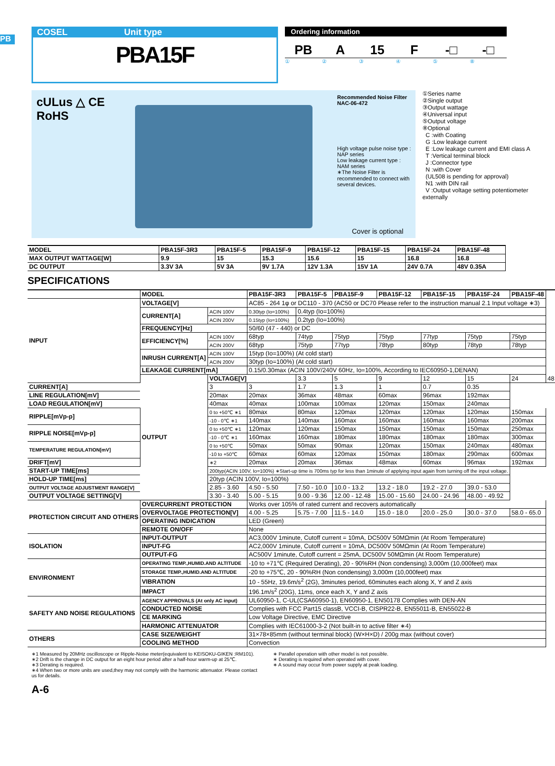PB
COSEL Unit type
PBA15F
Ordering information
PB A 15 F -□ -□
① ② ③ ④ ⑤ ⑧
cULus △ CE
RoHS
Recommended Noise Filter
NAC-06-472
High voltage pulse noise type : NAP series
Low leakage current type : NAM series
∗The Noise Filter is recommended to connect with several devices.
Cover is optional
①Series name
②Single output
③Output wattage
④Universal input
⑤Output voltage
⑧Optional
C :with Coating
G :Low leakage current
E :Low leakage current and EMI class A
T :Vertical terminal block
J :Connector type
N :with Cover
(UL508 is pending for approval)
N1 :with DIN rail
V :Output voltage setting potentiometer externally
| MODEL | PBA15F-3R3 | PBA15F-5 | PBA15F-9 | PBA15F-12 | PBA15F-15 | PBA15F-24 | PBA15F-48 |
| --- | --- | --- | --- | --- | --- | --- | --- |
| MAX OUTPUT WATTAGE[W] | 9.9 | 15 | 15.3 | 15.6 | 15 | 16.8 | 16.8 |
| DC OUTPUT | 3.3V 3A | 5V 3A | 9V 1.7A | 12V 1.3A | 15V 1A | 24V 0.7A | 48V 0.35A |
SPECIFICATIONS
| | MODEL | | PBA15F-3R3 | PBA15F-5 | PBA15F-9 | PBA15F-12 | PBA15F-15 | PBA15F-24 | PBA15F-48 | |
| INPUT | VOLTAGE[V] | | AC85 - 264 1φ or DC110 - 370 (AC50 or DC70 Please refer to the instruction manual 2.1 Input voltage ∗3) | | | | | | | |
| | CURRENT[A] | ACIN 100V | 0.30typ (Io=100%) | 0.4typ (Io=100%) | | | | | | |
| | | ACIN 200V | 0.15typ (Io=100%) | 0.2typ (Io=100%) | | | | | | |
| | FREQUENCY[Hz] | | 50/60 (47 - 440) or DC | | | | | | | |
| | EFFICIENCY[%] | ACIN 100V | 68typ | 74typ | 75typ | 75typ | 77typ | 75typ | 75typ | |
| | | ACIN 200V | 68typ | 75typ | 77typ | 78typ | 80typ | 78typ | 78typ | |
| | INRUSH CURRENT[A] | ACIN 100V | 15typ (Io=100%) (At cold start) | | | | | | | |
| | | ACIN 200V | 30typ (Io=100%) (At cold start) | | | | | | | |
| | LEAKAGE CURRENT[mA] | | 0.15/0.30max (ACIN 100V/240V 60Hz, Io=100%, According to IEC60950-1,DENAN) | | | | | | | |
| | OUTPUT | VOLTAGE[V] | | 3.3 | 5 | 9 | 12 | 15 | 24 | 48 |
| CURRENT[A] | | 3 | 3 | 1.7 | 1.3 | 1 | 0.7 | 0.35 | | |
| LINE REGULATION[mV] | | 20max | 20max | 36max | 48max | 60max | 96max | 192max | | |
| LOAD REGULATION[mV] | | 40max | 40max | 100max | 100max | 120max | 150max | 240max | | |
| RIPPLE[mVp-p] | | 0 to +50℃ ∗1 | 80max | 80max | 120max | 120max | 120max | 120max | 150max | |
| | | -10 - 0℃ ∗1 | 140max | 140max | 160max | 160max | 160max | 160max | 200max | |
| RIPPLE NOISE[mVp-p] | | 0 to +50℃ ∗1 | 120max | 120max | 150max | 150max | 150max | 150max | 250max | |
| | | -10 - 0℃ ∗1 | 160max | 160max | 180max | 180max | 180max | 180max | 300max | |
| TEMPERATURE REGULATION[mV] | | 0 to +50℃ | 50max | 50max | 90max | 120max | 150max | 240max | 480max | |
| | | -10 to +50℃ | 60max | 60max | 120max | 150max | 180max | 290max | 600max | |
| DRIFT[mV] | | ∗2 | 20max | 20max | 36max | 48max | 60max | 96max | 192max | |
| START-UP TIME[ms] | | 200typ(ACIN 100V, Io=100%) ∗Start-up time is 700ms typ for less than 1minute of applying input again from turning off the input voltage. | | | | | | | | |
| HOLD-UP TIME[ms] | | 20typ (ACIN 100V, Io=100%) | | | | | | | | |
| OUTPUT VOLTAGE ADJUSTMENT RANGE[V] | | 2.85 - 3.60 | 4.50 - 5.50 | 7.50 - 10.0 | 10.0 - 13.2 | 13.2 - 18.0 | 19.2 - 27.0 | 39.0 - 53.0 | | |
| OUTPUT VOLTAGE SETTING[V] | | 3.30 - 3.40 | 5.00 - 5.15 | 9.00 - 9.36 | 12.00 - 12.48 | 15.00 - 15.60 | 24.00 - 24.96 | 48.00 - 49.92 | | |
| PROTECTION CIRCUIT AND OTHERS | OVERCURRENT PROTECTION | | Works over 105% of rated current and recovers automatically | | | | | | | |
| | OVERVOLTAGE PROTECTION[V] | | 4.00 - 5.25 | 5.75 - 7.00 | 11.5 - 14.0 | 15.0 - 18.0 | 20.0 - 25.0 | 30.0 - 37.0 | 58.0 - 65.0 | |
| | OPERATING INDICATION | | LED (Green) | | | | | | | |
| | REMOTE ON/OFF | | None | | | | | | | |
| ISOLATION | INPUT-OUTPUT | | AC3,000V 1minute, Cutoff current = 10mA, DC500V 50MΩmin (At Room Temperature) | | | | | | | |
| | INPUT-FG | | AC2,000V 1minute, Cutoff current = 10mA, DC500V 50MΩmin (At Room Temperature) | | | | | | | |
| | OUTPUT-FG | | AC500V 1minute, Cutoff current = 25mA, DC500V 50MΩmin (At Room Temperature) | | | | | | | |
| ENVIRONMENT | OPERATING TEMP.,HUMID.AND ALTITUDE | | -10 to +71℃ (Required Derating), 20 - 90%RH (Non condensing) 3,000m (10,000feet) max | | | | | | | |
| | STORAGE TEMP.,HUMID.AND ALTITUDE | | -20 to +75℃, 20 - 90%RH (Non condensing) 3,000m (10,000feet) max | | | | | | | |
| | VIBRATION | | 10 - 55Hz, 19.6m/s<sup>2</sup> (2G), 3minutes period, 60minutes each along X, Y and Z axis | | | | | | | |
| | IMPACT | | 196.1m/s<sup>2</sup> (20G), 11ms, once each X, Y and Z axis | | | | | | | |
| SAFETY AND NOISE REGULATIONS | AGENCY APPROVALS (At only AC input) | | UL60950-1, C-UL(CSA60950-1), EN60950-1, EN50178 Complies with DEN-AN | | | | | | | |
| | CONDUCTED NOISE | | Complies with FCC Part15 classB, VCCI-B, CISPR22-B, EN55011-B, EN55022-B | | | | | | | |
| | CE MARKING | | Low Voltage Directive, EMC Directive | | | | | | | |
| | HARMONIC ATTENUATOR | | Complies with IEC61000-3-2 (Not built-in to active filter ∗4) | | | | | | | |
| OTHERS | CASE SIZE/WEIGHT | | 31×78×85mm (without terminal block) (W×H×D) / 200g max (without cover) | | | | | | | |
| | COOLING METHOD | | Convection | | | | | | | |
∗1 Measured by 20MHz oscilloscope or Ripple-Noise meter(equivalent to KEISOKU-GIKEN :RM101).
∗2 Drift is the change in DC output for an eight hour period after a half-hour warm-up at 25℃.
∗3 Derating is required.
∗4 When two or more units are used,they may not comply with the harmonic attenuator. Please contact us for details.
∗ Parallel operation with other model is not possible.
∗ Derating is required when operated with cover.
∗ A sound may occur from power supply at peak loading.
A-6